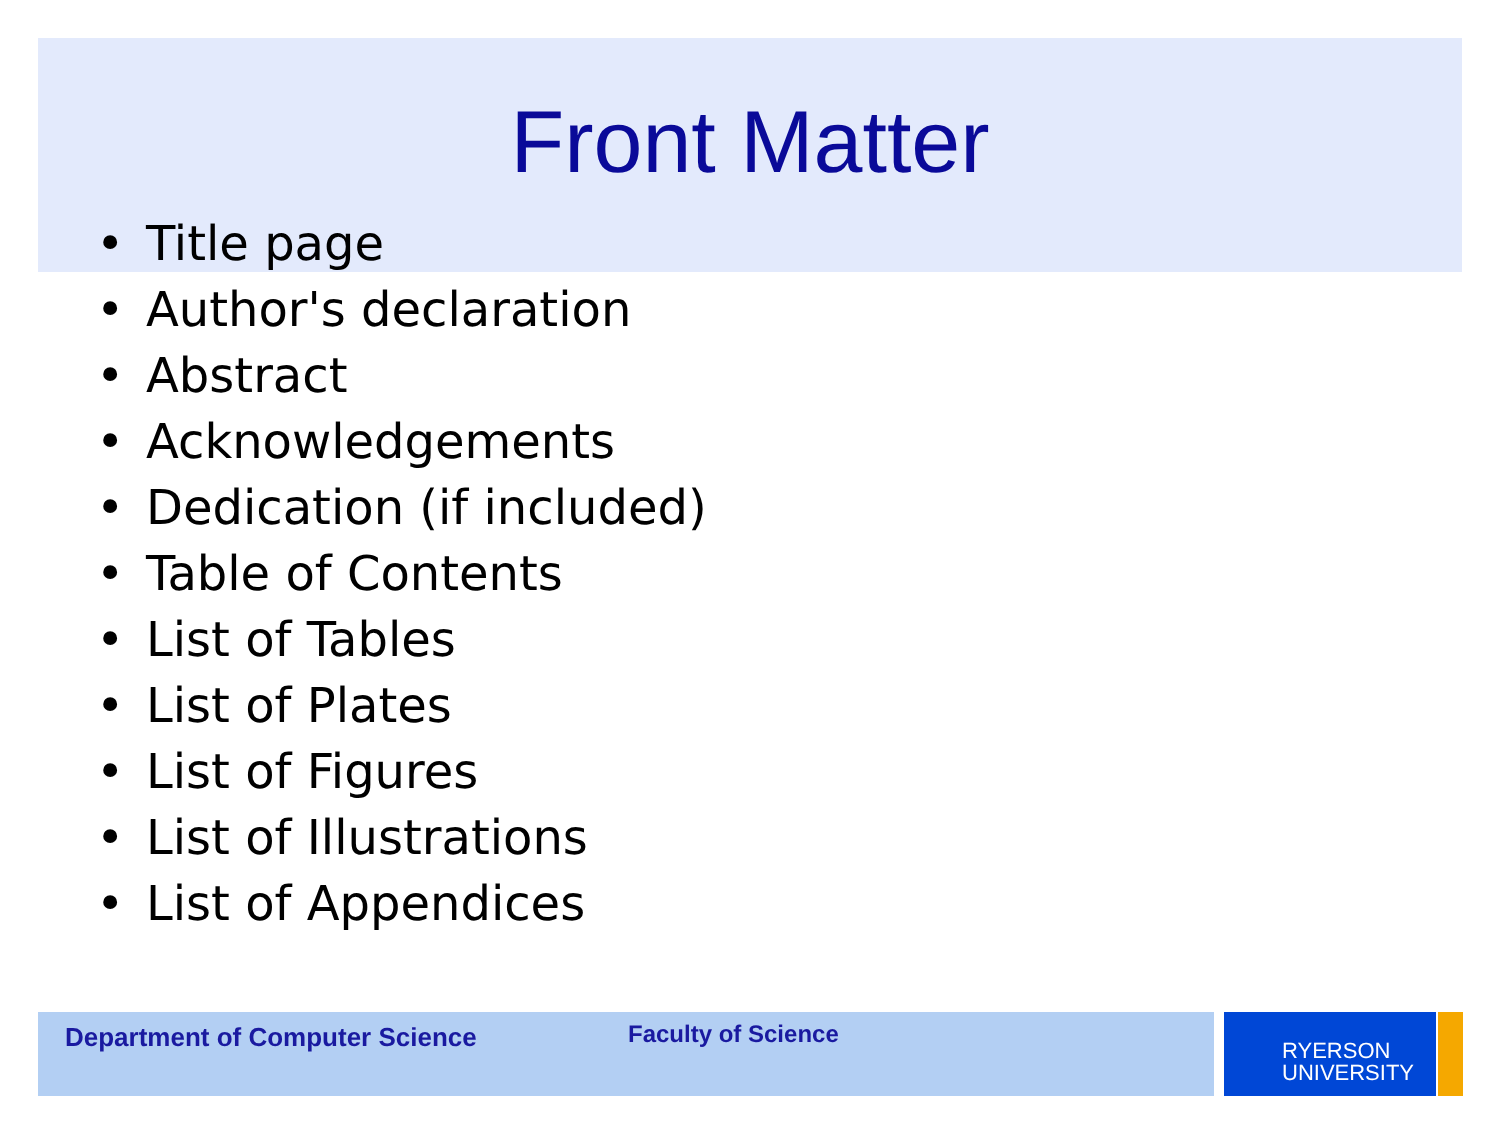Front Matter
• Title page
• Author's declaration
• Abstract
• Acknowledgements
• Dedication (if included)
• Table of Contents
• List of Tables
• List of Plates
• List of Figures
• List of Illustrations
• List of Appendices
Department of Computer Science Faculty of Science
RYERSON
UNIVERSITY